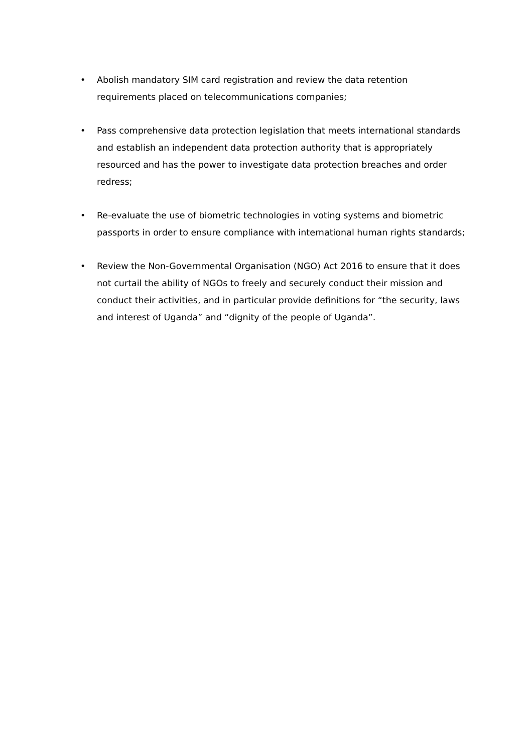• Abolish mandatory SIM card registration and review the data retention requirements placed on telecommunications companies;
• Pass comprehensive data protection legislation that meets international standards and establish an independent data protection authority that is appropriately resourced and has the power to investigate data protection breaches and order redress;
• Re-evaluate the use of biometric technologies in voting systems and biometric passports in order to ensure compliance with international human rights standards;
• Review the Non-Governmental Organisation (NGO) Act 2016 to ensure that it does not curtail the ability of NGOs to freely and securely conduct their mission and conduct their activities, and in particular provide definitions for “the security, laws and interest of Uganda” and “dignity of the people of Uganda”.